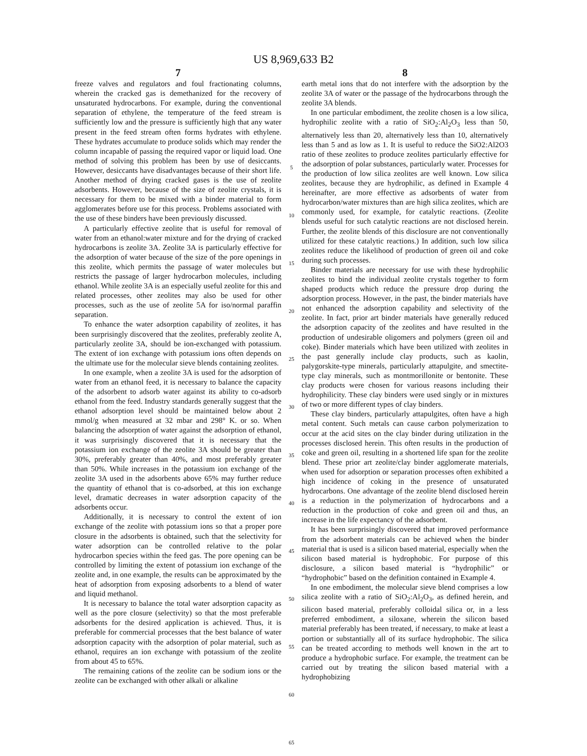US 8,969,633 B2
7
freeze valves and regulators and foul fractionating columns, wherein the cracked gas is demethanized for the recovery of unsaturated hydrocarbons. For example, during the conventional separation of ethylene, the temperature of the feed stream is sufficiently low and the pressure is sufficiently high that any water present in the feed stream often forms hydrates with ethylene. These hydrates accumulate to produce solids which may render the column incapable of passing the required vapor or liquid load. One method of solving this problem has been by use of desiccants. However, desiccants have disadvantages because of their short life. Another method of drying cracked gases is the use of zeolite adsorbents. However, because of the size of zeolite crystals, it is necessary for them to be mixed with a binder material to form agglomerates before use for this process. Problems associated with the use of these binders have been previously discussed.
A particularly effective zeolite that is useful for removal of water from an ethanol:water mixture and for the drying of cracked hydrocarbons is zeolite 3A. Zeolite 3A is particularly effective for the adsorption of water because of the size of the pore openings in this zeolite, which permits the passage of water molecules but restricts the passage of larger hydrocarbon molecules, including ethanol. While zeolite 3A is an especially useful zeolite for this and related processes, other zeolites may also be used for other processes, such as the use of zeolite 5A for iso/normal paraffin separation.
To enhance the water adsorption capability of zeolites, it has been surprisingly discovered that the zeolites, preferably zeolite A, particularly zeolite 3A, should be ion-exchanged with potassium. The extent of ion exchange with potassium ions often depends on the ultimate use for the molecular sieve blends containing zeolites.
In one example, when a zeolite 3A is used for the adsorption of water from an ethanol feed, it is necessary to balance the capacity of the adsorbent to adsorb water against its ability to co-adsorb ethanol from the feed. Industry standards generally suggest that the ethanol adsorption level should be maintained below about 2 mmol/g when measured at 32 mbar and 298° K. or so. When balancing the adsorption of water against the adsorption of ethanol, it was surprisingly discovered that it is necessary that the potassium ion exchange of the zeolite 3A should be greater than 30%, preferably greater than 40%, and most preferably greater than 50%. While increases in the potassium ion exchange of the zeolite 3A used in the adsorbents above 65% may further reduce the quantity of ethanol that is co-adsorbed, at this ion exchange level, dramatic decreases in water adsorption capacity of the adsorbents occur.
Additionally, it is necessary to control the extent of ion exchange of the zeolite with potassium ions so that a proper pore closure in the adsorbents is obtained, such that the selectivity for water adsorption can be controlled relative to the polar hydrocarbon species within the feed gas. The pore opening can be controlled by limiting the extent of potassium ion exchange of the zeolite and, in one example, the results can be approximated by the heat of adsorption from exposing adsorbents to a blend of water and liquid methanol.
It is necessary to balance the total water adsorption capacity as well as the pore closure (selectivity) so that the most preferable adsorbents for the desired application is achieved. Thus, it is preferable for commercial processes that the best balance of water adsorption capacity with the adsorption of polar material, such as ethanol, requires an ion exchange with potassium of the zeolite from about 45 to 65%.
The remaining cations of the zeolite can be sodium ions or the zeolite can be exchanged with other alkali or alkaline
5
10
15
20
25
30
35
40
45
50
55
60
65
8
earth metal ions that do not interfere with the adsorption by the zeolite 3A of water or the passage of the hydrocarbons through the zeolite 3A blends.
In one particular embodiment, the zeolite chosen is a low silica, hydrophilic zeolite with a ratio of SiO<sub>2</sub>:Al<sub>2</sub>O<sub>3</sub> less than 50, alternatively less than 20, alternatively less than 10, alternatively less than 5 and as low as 1. It is useful to reduce the SiO2:Al2O3 ratio of these zeolites to produce zeolites particularly effective for the adsorption of polar substances, particularly water. Processes for the production of low silica zeolites are well known. Low silica zeolites, because they are hydrophilic, as defined in Example 4 hereinafter, are more effective as adsorbents of water from hydrocarbon/water mixtures than are high silica zeolites, which are commonly used, for example, for catalytic reactions. (Zeolite blends useful for such catalytic reactions are not disclosed herein. Further, the zeolite blends of this disclosure are not conventionally utilized for these catalytic reactions.) In addition, such low silica zeolites reduce the likelihood of production of green oil and coke during such processes.
Binder materials are necessary for use with these hydrophilic zeolites to bind the individual zeolite crystals together to form shaped products which reduce the pressure drop during the adsorption process. However, in the past, the binder materials have not enhanced the adsorption capability and selectivity of the zeolite. In fact, prior art binder materials have generally reduced the adsorption capacity of the zeolites and have resulted in the production of undesirable oligomers and polymers (green oil and coke). Binder materials which have been utilized with zeolites in the past generally include clay products, such as kaolin, palygorskite-type minerals, particularly attapulgite, and smectite-type clay minerals, such as montmorillonite or bentonite. These clay products were chosen for various reasons including their hydrophilicity. These clay binders were used singly or in mixtures of two or more different types of clay binders.
These clay binders, particularly attapulgites, often have a high metal content. Such metals can cause carbon polymerization to occur at the acid sites on the clay binder during utilization in the processes disclosed herein. This often results in the production of coke and green oil, resulting in a shortened life span for the zeolite blend. These prior art zeolite/clay binder agglomerate materials, when used for adsorption or separation processes often exhibited a high incidence of coking in the presence of unsaturated hydrocarbons. One advantage of the zeolite blend disclosed herein is a reduction in the polymerization of hydrocarbons and a reduction in the production of coke and green oil and thus, an increase in the life expectancy of the adsorbent.
It has been surprisingly discovered that improved performance from the adsorbent materials can be achieved when the binder material that is used is a silicon based material, especially when the silicon based material is hydrophobic. For purpose of this disclosure, a silicon based material is “hydrophilic” or “hydrophobic” based on the definition contained in Example 4.
In one embodiment, the molecular sieve blend comprises a low silica zeolite with a ratio of SiO<sub>2</sub>:Al<sub>2</sub>O<sub>3</sub>, as defined herein, and silicon based material, preferably colloidal silica or, in a less preferred embodiment, a siloxane, wherein the silicon based material preferably has been treated, if necessary, to make at least a portion or substantially all of its surface hydrophobic. The silica can be treated according to methods well known in the art to produce a hydrophobic surface. For example, the treatment can be carried out by treating the silicon based material with a hydrophobizing